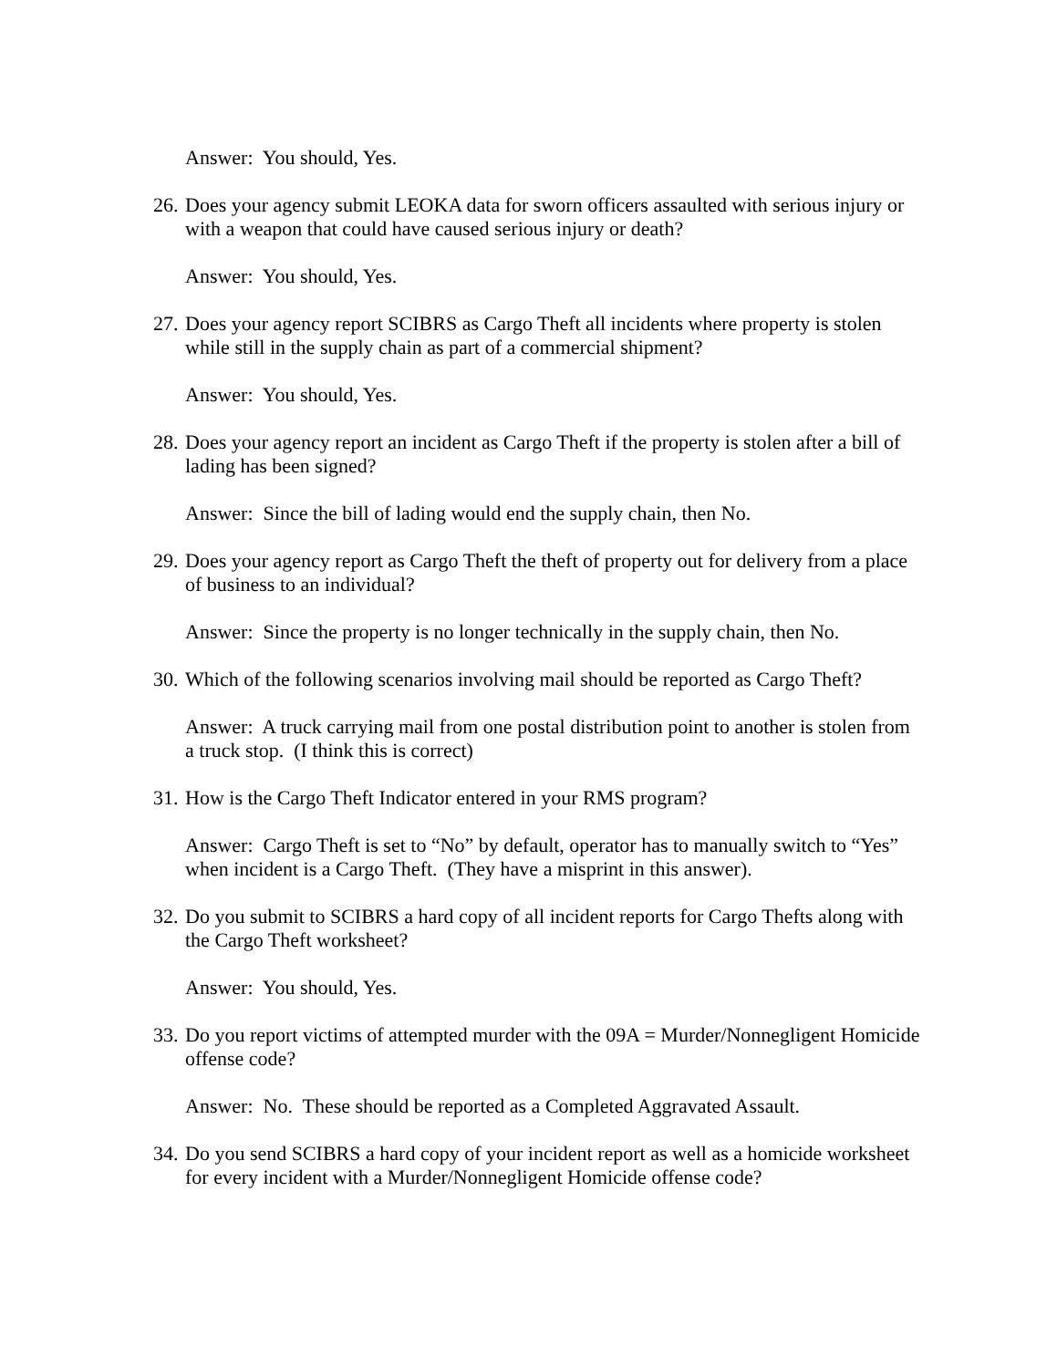Answer: You should, Yes.
26.
Does your agency submit LEOKA data for sworn officers assaulted with serious injury or with a weapon that could have caused serious injury or death?
Answer: You should, Yes.
27.
Does your agency report SCIBRS as Cargo Theft all incidents where property is stolen while still in the supply chain as part of a commercial shipment?
Answer: You should, Yes.
28.
Does your agency report an incident as Cargo Theft if the property is stolen after a bill of lading has been signed?
Answer: Since the bill of lading would end the supply chain, then No.
29.
Does your agency report as Cargo Theft the theft of property out for delivery from a place of business to an individual?
Answer: Since the property is no longer technically in the supply chain, then No.
30.
Which of the following scenarios involving mail should be reported as Cargo Theft?
Answer: A truck carrying mail from one postal distribution point to another is stolen from a truck stop. (I think this is correct)
31.
How is the Cargo Theft Indicator entered in your RMS program?
Answer: Cargo Theft is set to “No” by default, operator has to manually switch to “Yes” when incident is a Cargo Theft. (They have a misprint in this answer).
32.
Do you submit to SCIBRS a hard copy of all incident reports for Cargo Thefts along with the Cargo Theft worksheet?
Answer: You should, Yes.
33.
Do you report victims of attempted murder with the 09A = Murder/Nonnegligent Homicide offense code?
Answer: No. These should be reported as a Completed Aggravated Assault.
34.
Do you send SCIBRS a hard copy of your incident report as well as a homicide worksheet for every incident with a Murder/Nonnegligent Homicide offense code?